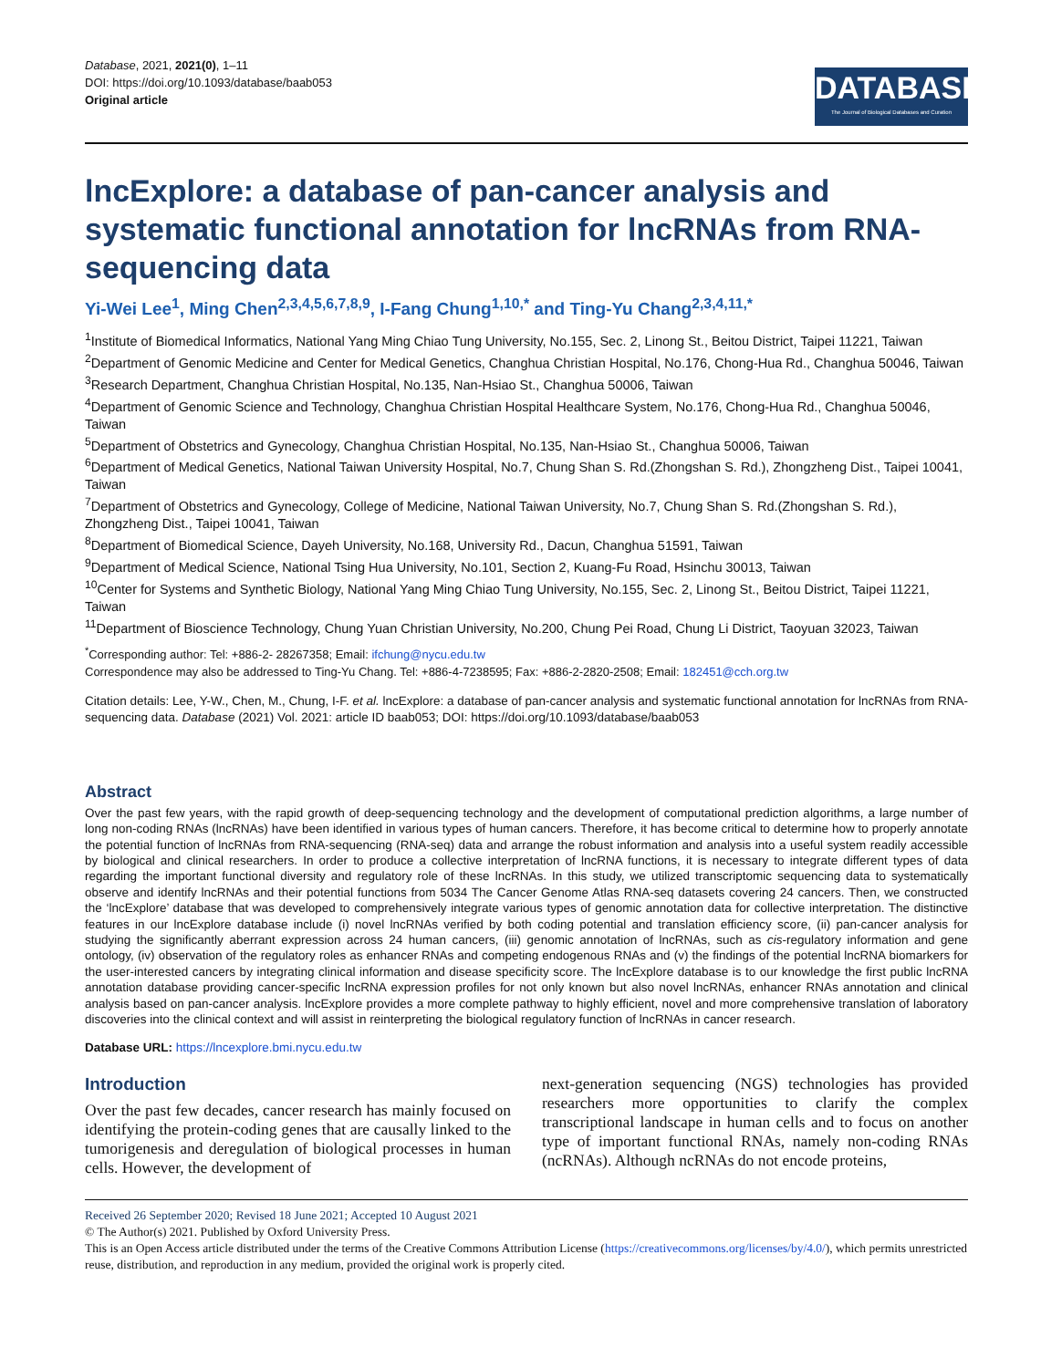Database, 2021, 2021(0), 1–11
DOI: https://doi.org/10.1093/database/baab053
Original article
DATABASE
The Journal of Biological Databases and Curation
lncExplore: a database of pan-cancer analysis and systematic functional annotation for lncRNAs from RNA-sequencing data
Yi-Wei Lee<sup>1</sup>, Ming Chen<sup>2,3,4,5,6,7,8,9</sup>, I-Fang Chung<sup>1,10,*</sup> and Ting-Yu Chang<sup>2,3,4,11,*</sup>
<sup>1</sup> Institute of Biomedical Informatics, National Yang Ming Chiao Tung University, No.155, Sec. 2, Linong St., Beitou District, Taipei 11221, Taiwan
<sup>2</sup> Department of Genomic Medicine and Center for Medical Genetics, Changhua Christian Hospital, No.176, Chong-Hua Rd., Changhua 50046, Taiwan
<sup>3</sup> Research Department, Changhua Christian Hospital, No.135, Nan-Hsiao St., Changhua 50006, Taiwan
<sup>4</sup> Department of Genomic Science and Technology, Changhua Christian Hospital Healthcare System, No.176, Chong-Hua Rd., Changhua 50046, Taiwan
<sup>5</sup> Department of Obstetrics and Gynecology, Changhua Christian Hospital, No.135, Nan-Hsiao St., Changhua 50006, Taiwan
<sup>6</sup> Department of Medical Genetics, National Taiwan University Hospital, No.7, Chung Shan S. Rd.(Zhongshan S. Rd.), Zhongzheng Dist., Taipei 10041, Taiwan
<sup>7</sup> Department of Obstetrics and Gynecology, College of Medicine, National Taiwan University, No.7, Chung Shan S. Rd.(Zhongshan S. Rd.), Zhongzheng Dist., Taipei 10041, Taiwan
<sup>8</sup> Department of Biomedical Science, Dayeh University, No.168, University Rd., Dacun, Changhua 51591, Taiwan
<sup>9</sup> Department of Medical Science, National Tsing Hua University, No.101, Section 2, Kuang-Fu Road, Hsinchu 30013, Taiwan
<sup>10</sup> Center for Systems and Synthetic Biology, National Yang Ming Chiao Tung University, No.155, Sec. 2, Linong St., Beitou District, Taipei 11221, Taiwan
<sup>11</sup> Department of Bioscience Technology, Chung Yuan Christian University, No.200, Chung Pei Road, Chung Li District, Taoyuan 32023, Taiwan
<sup>*</sup> Corresponding author: Tel: +886-2- 28267358; Email: ifchung@nycu.edu.tw
Correspondence may also be addressed to Ting-Yu Chang. Tel: +886-4-7238595; Fax: +886-2-2820-2508; Email: 182451@cch.org.tw
Citation details: Lee, Y-W., Chen, M., Chung, I-F. et al. lncExplore: a database of pan-cancer analysis and systematic functional annotation for lncRNAs from RNA-sequencing data. Database (2021) Vol. 2021: article ID baab053; DOI: https://doi.org/10.1093/database/baab053
Abstract
Over the past few years, with the rapid growth of deep-sequencing technology and the development of computational prediction algorithms, a large number of long non-coding RNAs (lncRNAs) have been identified in various types of human cancers. Therefore, it has become critical to determine how to properly annotate the potential function of lncRNAs from RNA-sequencing (RNA-seq) data and arrange the robust information and analysis into a useful system readily accessible by biological and clinical researchers. In order to produce a collective interpretation of lncRNA functions, it is necessary to integrate different types of data regarding the important functional diversity and regulatory role of these lncRNAs. In this study, we utilized transcriptomic sequencing data to systematically observe and identify lncRNAs and their potential functions from 5034 The Cancer Genome Atlas RNA-seq datasets covering 24 cancers. Then, we constructed the ‘lncExplore’ database that was developed to comprehensively integrate various types of genomic annotation data for collective interpretation. The distinctive features in our lncExplore database include (i) novel lncRNAs verified by both coding potential and translation efficiency score, (ii) pan-cancer analysis for studying the significantly aberrant expression across 24 human cancers, (iii) genomic annotation of lncRNAs, such as cis-regulatory information and gene ontology, (iv) observation of the regulatory roles as enhancer RNAs and competing endogenous RNAs and (v) the findings of the potential lncRNA biomarkers for the user-interested cancers by integrating clinical information and disease specificity score. The lncExplore database is to our knowledge the first public lncRNA annotation database providing cancer-specific lncRNA expression profiles for not only known but also novel lncRNAs, enhancer RNAs annotation and clinical analysis based on pan-cancer analysis. lncExplore provides a more complete pathway to highly efficient, novel and more comprehensive translation of laboratory discoveries into the clinical context and will assist in reinterpreting the biological regulatory function of lncRNAs in cancer research.
Database URL: https://lncexplore.bmi.nycu.edu.tw
Introduction
Over the past few decades, cancer research has mainly focused on identifying the protein-coding genes that are causally linked to the tumorigenesis and deregulation of biological processes in human cells. However, the development of
next-generation sequencing (NGS) technologies has provided researchers more opportunities to clarify the complex transcriptional landscape in human cells and to focus on another type of important functional RNAs, namely non-coding RNAs (ncRNAs). Although ncRNAs do not encode proteins,
Received 26 September 2020; Revised 18 June 2021; Accepted 10 August 2021
© The Author(s) 2021. Published by Oxford University Press.
This is an Open Access article distributed under the terms of the Creative Commons Attribution License (https://creativecommons.org/licenses/by/4.0/), which permits unrestricted reuse, distribution, and reproduction in any medium, provided the original work is properly cited.